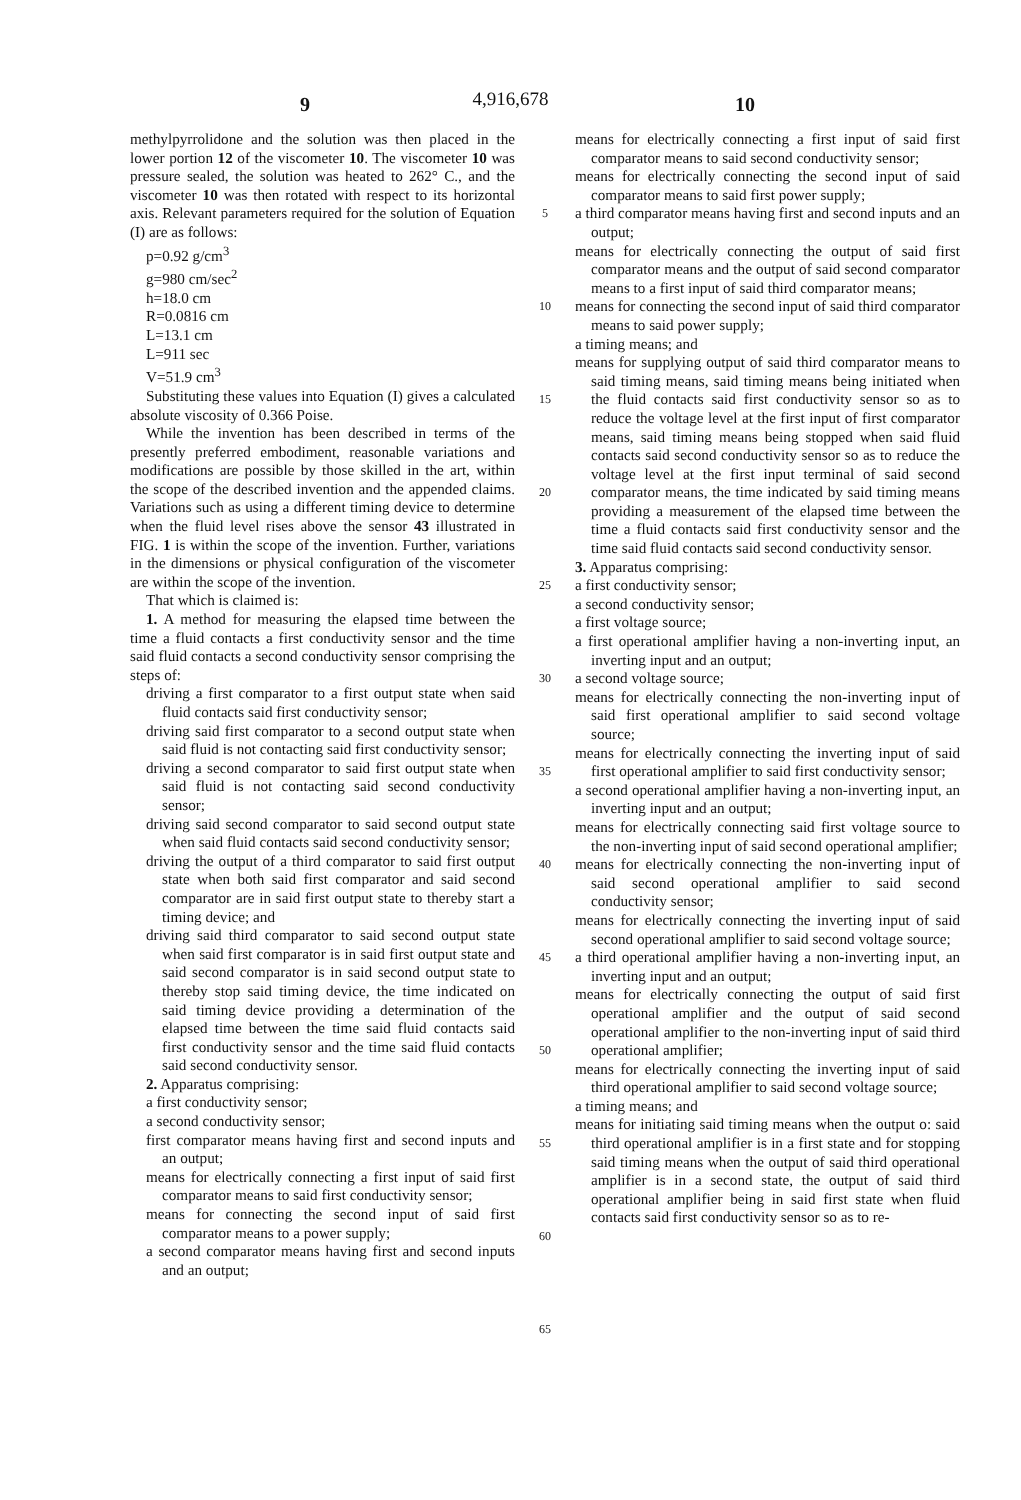9
4,916,678 10
methylpyrrolidone and the solution was then placed in the lower portion 12 of the viscometer 10. The viscometer 10 was pressure sealed, the solution was heated to 262° C., and the viscometer 10 was then rotated with respect to its horizontal axis. Relevant parameters required for the solution of Equation (I) are as follows:
p=0.92 g/cm<sup>3</sup>
g=980 cm/sec<sup>2</sup>
h=18.0 cm
R=0.0816 cm
L=13.1 cm
L=911 sec
V=51.9 cm<sup>3</sup>
Substituting these values into Equation (I) gives a calculated absolute viscosity of 0.366 Poise.
While the invention has been described in terms of the presently preferred embodiment, reasonable variations and modifications are possible by those skilled in the art, within the scope of the described invention and the appended claims. Variations such as using a different timing device to determine when the fluid level rises above the sensor 43 illustrated in FIG. 1 is within the scope of the invention. Further, variations in the dimensions or physical configuration of the viscometer are within the scope of the invention.
That which is claimed is:
1. A method for measuring the elapsed time between the time a fluid contacts a first conductivity sensor and the time said fluid contacts a second conductivity sensor comprising the steps of:
driving a first comparator to a first output state when said fluid contacts said first conductivity sensor;
driving said first comparator to a second output state when said fluid is not contacting said first conductivity sensor;
driving a second comparator to said first output state when said fluid is not contacting said second conductivity sensor;
driving said second comparator to said second output state when said fluid contacts said second conductivity sensor;
driving the output of a third comparator to said first output state when both said first comparator and said second comparator are in said first output state to thereby start a timing device; and
driving said third comparator to said second output state when said first comparator is in said first output state and said second comparator is in said second output state to thereby stop said timing device, the time indicated on said timing device providing a determination of the elapsed time between the time said fluid contacts said first conductivity sensor and the time said fluid contacts said second conductivity sensor.
2. Apparatus comprising:
a first conductivity sensor;
a second conductivity sensor;
first comparator means having first and second inputs and an output;
means for electrically connecting a first input of said first comparator means to said first conductivity sensor;
means for connecting the second input of said first comparator means to a power supply;
a second comparator means having first and second inputs and an output;
5
10
15
20
25
30
35
40
45
50
55
60
65
means for electrically connecting a first input of said first comparator means to said second conductivity sensor;
means for electrically connecting the second input of said comparator means to said first power supply;
a third comparator means having first and second inputs and an output;
means for electrically connecting the output of said first comparator means and the output of said second comparator means to a first input of said third comparator means;
means for connecting the second input of said third comparator means to said power supply;
a timing means; and
means for supplying output of said third comparator means to said timing means, said timing means being initiated when the fluid contacts said first conductivity sensor so as to reduce the voltage level at the first input of first comparator means, said timing means being stopped when said fluid contacts said second conductivity sensor so as to reduce the voltage level at the first input terminal of said second comparator means, the time indicated by said timing means providing a measurement of the elapsed time between the time a fluid contacts said first conductivity sensor and the time said fluid contacts said second conductivity sensor.
3. Apparatus comprising:
a first conductivity sensor;
a second conductivity sensor;
a first voltage source;
a first operational amplifier having a non-inverting input, an inverting input and an output;
a second voltage source;
means for electrically connecting the non-inverting input of said first operational amplifier to said second voltage source;
means for electrically connecting the inverting input of said first operational amplifier to said first conductivity sensor;
a second operational amplifier having a non-inverting input, an inverting input and an output;
means for electrically connecting said first voltage source to the non-inverting input of said second operational amplifier;
means for electrically connecting the non-inverting input of said second operational amplifier to said second conductivity sensor;
means for electrically connecting the inverting input of said second operational amplifier to said second voltage source;
a third operational amplifier having a non-inverting input, an inverting input and an output;
means for electrically connecting the output of said first operational amplifier and the output of said second operational amplifier to the non-inverting input of said third operational amplifier;
means for electrically connecting the inverting input of said third operational amplifier to said second voltage source;
a timing means; and
means for initiating said timing means when the output o: said third operational amplifier is in a first state and for stopping said timing means when the output of said third operational amplifier is in a second state, the output of said third operational amplifier being in said first state when fluid contacts said first conductivity sensor so as to re-